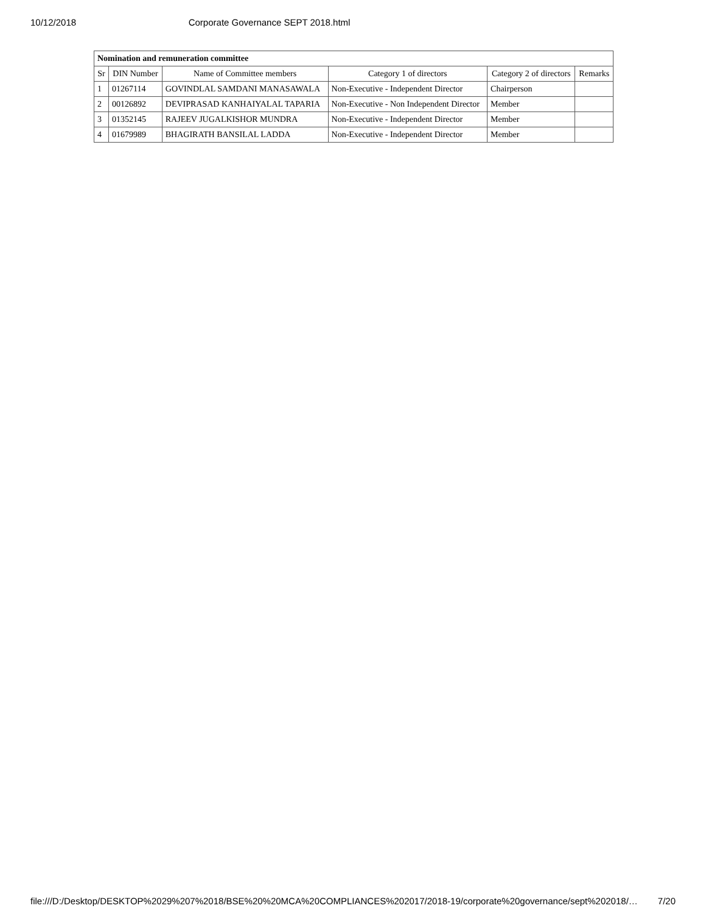10/12/2018 Corporate Governance SEPT 2018.html
| Nomination and remuneration committee | | | | | |
| --- | --- | --- | --- | --- | --- |
| Sr | DIN Number | Name of Committee members | Category 1 of directors | Category 2 of directors | Remarks |
| 1 | 01267114 | GOVINDLAL SAMDANI MANASAWALA | Non-Executive - Independent Director | Chairperson | |
| 2 | 00126892 | DEVIPRASAD KANHAIYALAL TAPARIA | Non-Executive - Non Independent Director | Member | |
| 3 | 01352145 | RAJEEV JUGALKISHOR MUNDRA | Non-Executive - Independent Director | Member | |
| 4 | 01679989 | BHAGIRATH BANSILAL LADDA | Non-Executive - Independent Director | Member | |
file:///D:/Desktop/DESKTOP%2029%207%2018/BSE%20%20MCA%20COMPLIANCES%202017/2018-19/corporate%20governance/sept%202018/… 7/20